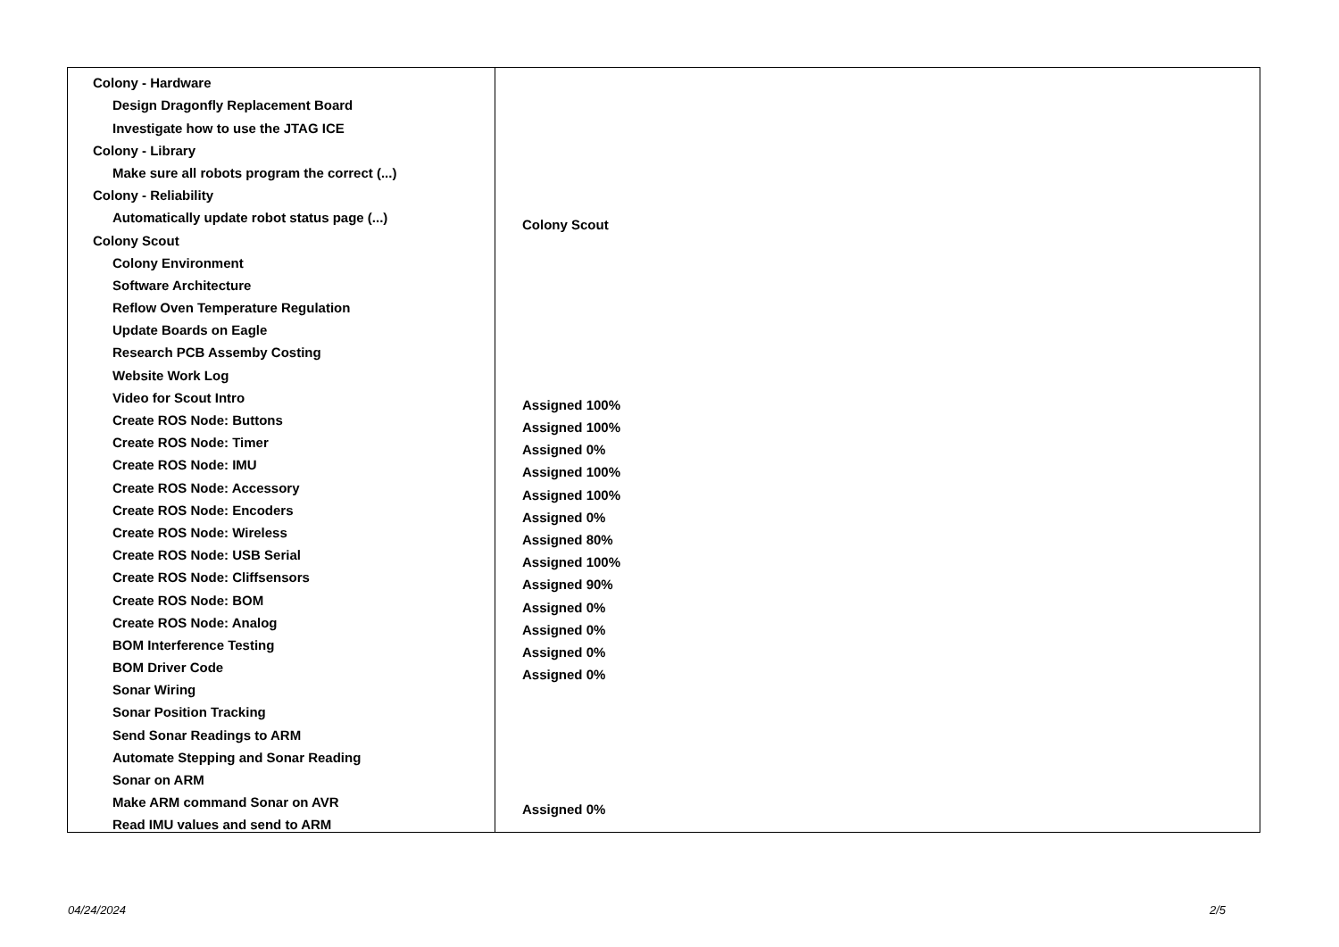| Colony - Hardware | |
| Design Dragonfly Replacement Board | |
| Investigate how to use the JTAG ICE | |
| Colony - Library | |
| Make sure all robots program the correct (...) | |
| Colony - Reliability | |
| Automatically update robot status page (...) | |
| Colony Scout | Colony Scout |
| Colony Environment | |
| Software Architecture | |
| Reflow Oven Temperature Regulation | |
| Update Boards on Eagle | |
| Research PCB Assemby Costing | |
| Website Work Log | |
| Video for Scout Intro | |
| Create ROS Node: Buttons | Assigned 100% |
| Create ROS Node: Timer | Assigned 100% |
| Create ROS Node: IMU | Assigned 0% |
| Create ROS Node: Accessory | Assigned 100% |
| Create ROS Node: Encoders | Assigned 100% |
| Create ROS Node: Wireless | Assigned 0% |
| Create ROS Node: USB Serial | Assigned 80% |
| Create ROS Node: Cliffsensors | Assigned 100% |
| Create ROS Node: BOM | Assigned 90% |
| Create ROS Node: Analog | Assigned 0% |
| BOM Interference Testing | Assigned 0% |
| BOM Driver Code | Assigned 0% |
| Sonar Wiring | Assigned 0% |
| Sonar Position Tracking | |
| Send Sonar Readings to ARM | |
| Automate Stepping and Sonar Reading | |
| Sonar on ARM | |
| Make ARM command Sonar on AVR | |
| Read IMU values and send to ARM | Assigned 0% |
04/24/2024 2/5